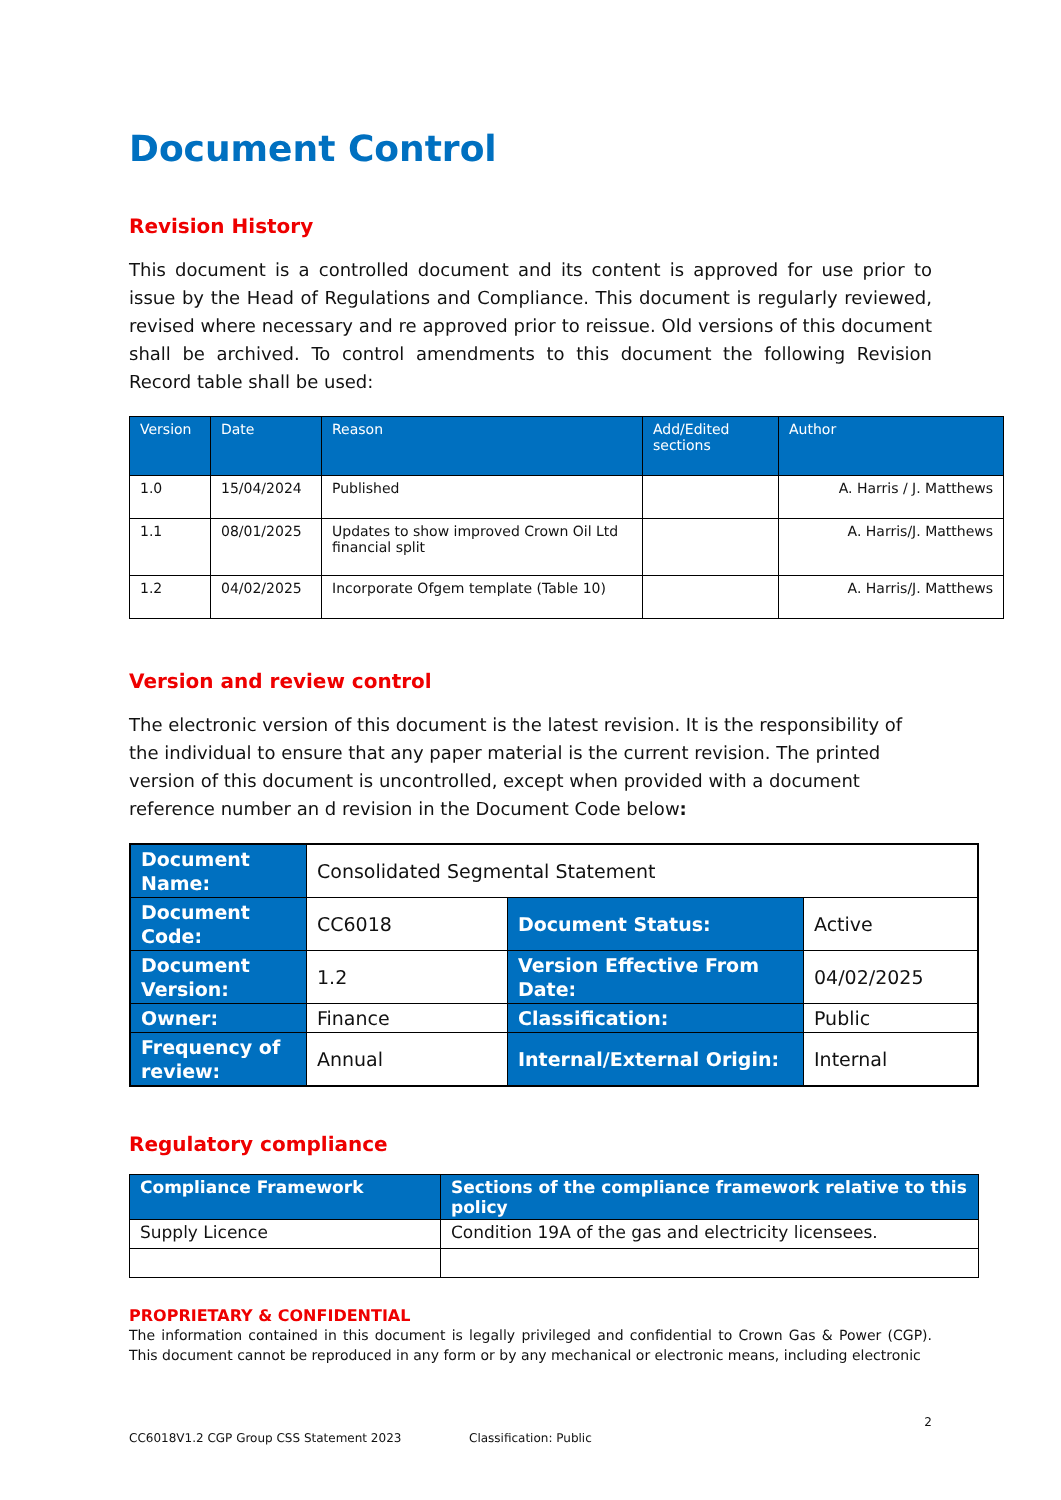Document Control
Revision History
This document is a controlled document and its content is approved for use prior to issue by the Head of Regulations and Compliance. This document is regularly reviewed, revised where necessary and re approved prior to reissue. Old versions of this document shall be archived. To control amendments to this document the following Revision Record table shall be used:
| Version | Date | Reason | Add/Edited sections | Author |
| --- | --- | --- | --- | --- |
| 1.0 | 15/04/2024 | Published | | A. Harris / J. Matthews |
| 1.1 | 08/01/2025 | Updates to show improved Crown Oil Ltd financial split | | A. Harris/J. Matthews |
| 1.2 | 04/02/2025 | Incorporate Ofgem template (Table 10) | | A. Harris/J. Matthews |
Version and review control
The electronic version of this document is the latest revision. It is the responsibility of the individual to ensure that any paper material is the current revision. The printed version of this document is uncontrolled, except when provided with a document reference number an d revision in the Document Code below:
| Document Name: | Consolidated Segmental Statement | | |
| Document Code: | CC6018 | Document Status: | Active |
| Document Version: | 1.2 | Version Effective From Date: | 04/02/2025 |
| Owner: | Finance | Classification: | Public |
| Frequency of review: | Annual | Internal/External Origin: | Internal |
Regulatory compliance
| Compliance Framework | Sections of the compliance framework relative to this policy |
| Supply Licence | Condition 19A of the gas and electricity licensees. |
PROPRIETARY & CONFIDENTIAL
The information contained in this document is legally privileged and confidential to Crown Gas & Power (CGP). This document cannot be reproduced in any form or by any mechanical or electronic means, including electronic
2
CC6018V1.2 CGP Group CSS Statement 2023 Classification: Public